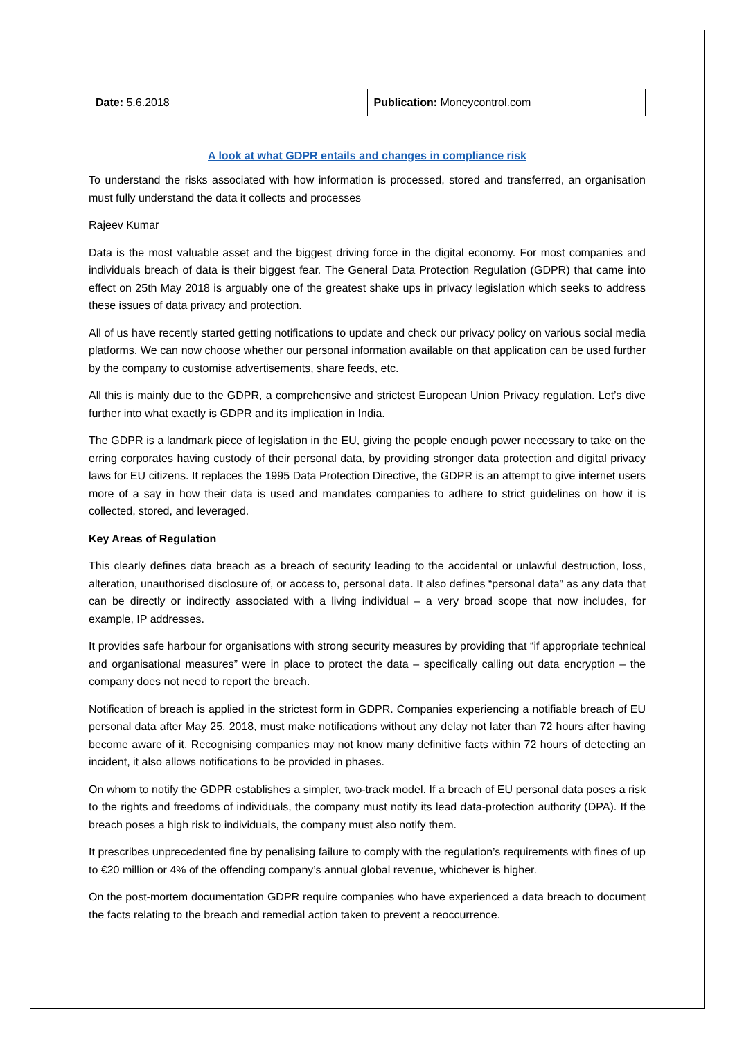| Date: 5.6.2018 | Publication: Moneycontrol.com |
A look at what GDPR entails and changes in compliance risk
To understand the risks associated with how information is processed, stored and transferred, an organisation must fully understand the data it collects and processes
Rajeev Kumar
Data is the most valuable asset and the biggest driving force in the digital economy. For most companies and individuals breach of data is their biggest fear. The General Data Protection Regulation (GDPR) that came into effect on 25th May 2018 is arguably one of the greatest shake ups in privacy legislation which seeks to address these issues of data privacy and protection.
All of us have recently started getting notifications to update and check our privacy policy on various social media platforms. We can now choose whether our personal information available on that application can be used further by the company to customise advertisements, share feeds, etc.
All this is mainly due to the GDPR, a comprehensive and strictest European Union Privacy regulation. Let’s dive further into what exactly is GDPR and its implication in India.
The GDPR is a landmark piece of legislation in the EU, giving the people enough power necessary to take on the erring corporates having custody of their personal data, by providing stronger data protection and digital privacy laws for EU citizens. It replaces the 1995 Data Protection Directive, the GDPR is an attempt to give internet users more of a say in how their data is used and mandates companies to adhere to strict guidelines on how it is collected, stored, and leveraged.
Key Areas of Regulation
This clearly defines data breach as a breach of security leading to the accidental or unlawful destruction, loss, alteration, unauthorised disclosure of, or access to, personal data. It also defines “personal data” as any data that can be directly or indirectly associated with a living individual – a very broad scope that now includes, for example, IP addresses.
It provides safe harbour for organisations with strong security measures by providing that “if appropriate technical and organisational measures” were in place to protect the data – specifically calling out data encryption – the company does not need to report the breach.
Notification of breach is applied in the strictest form in GDPR. Companies experiencing a notifiable breach of EU personal data after May 25, 2018, must make notifications without any delay not later than 72 hours after having become aware of it. Recognising companies may not know many definitive facts within 72 hours of detecting an incident, it also allows notifications to be provided in phases.
On whom to notify the GDPR establishes a simpler, two-track model. If a breach of EU personal data poses a risk to the rights and freedoms of individuals, the company must notify its lead data-protection authority (DPA). If the breach poses a high risk to individuals, the company must also notify them.
It prescribes unprecedented fine by penalising failure to comply with the regulation’s requirements with fines of up to €20 million or 4% of the offending company’s annual global revenue, whichever is higher.
On the post-mortem documentation GDPR require companies who have experienced a data breach to document the facts relating to the breach and remedial action taken to prevent a reoccurrence.